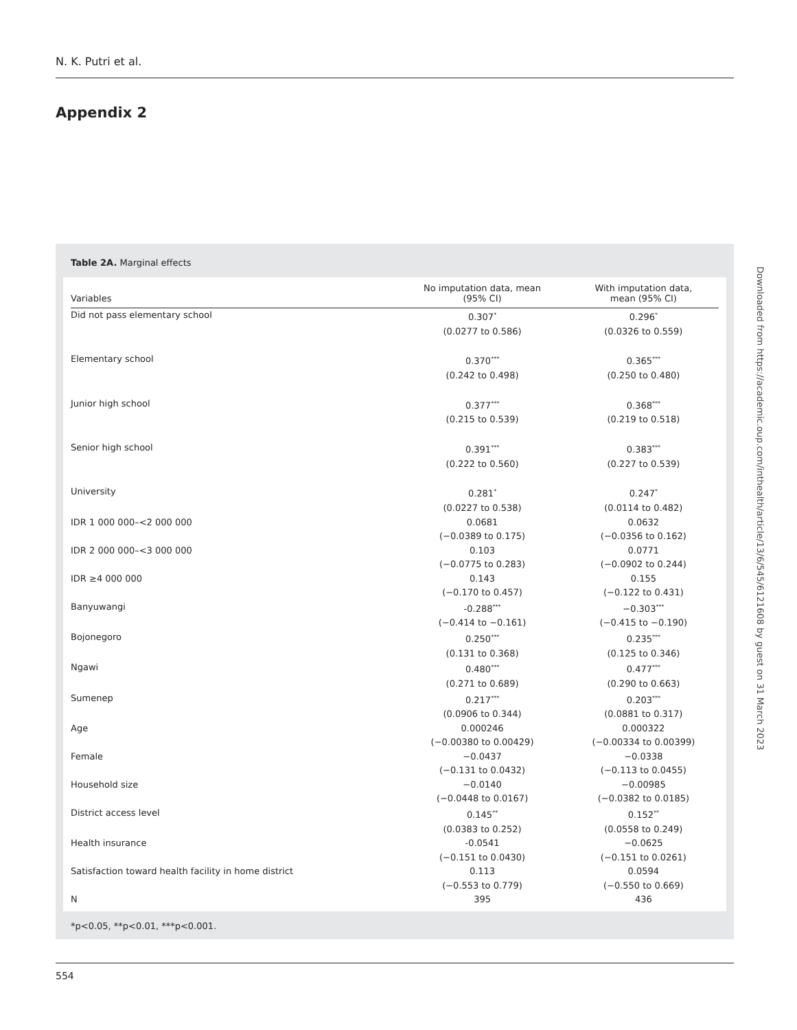N. K. Putri et al.
Appendix 2
Table 2A. Marginal effects
| Variables | No imputation data, mean (95% CI) | With imputation data, mean (95% CI) |
| --- | --- | --- |
| Did not pass elementary school | 0.307<sup>*</sup> (0.0277 to 0.586) | 0.296<sup>*</sup> (0.0326 to 0.559) |
| Elementary school | 0.370<sup>***</sup> (0.242 to 0.498) | 0.365<sup>***</sup> (0.250 to 0.480) |
| Junior high school | 0.377<sup>***</sup> (0.215 to 0.539) | 0.368<sup>***</sup> (0.219 to 0.518) |
| Senior high school | 0.391<sup>***</sup> (0.222 to 0.560) | 0.383<sup>***</sup> (0.227 to 0.539) |
| University | 0.281<sup>*</sup> (0.0227 to 0.538) | 0.247<sup>*</sup> (0.0114 to 0.482) |
| IDR 1 000 000–<2 000 000 | 0.0681 (−0.0389 to 0.175) | 0.0632 (−0.0356 to 0.162) |
| IDR 2 000 000–<3 000 000 | 0.103 (−0.0775 to 0.283) | 0.0771 (−0.0902 to 0.244) |
| IDR ≥4 000 000 | 0.143 (−0.170 to 0.457) | 0.155 (−0.122 to 0.431) |
| Banyuwangi | -0.288<sup>***</sup> (−0.414 to −0.161) | −0.303<sup>***</sup> (−0.415 to −0.190) |
| Bojonegoro | 0.250<sup>***</sup> (0.131 to 0.368) | 0.235<sup>***</sup> (0.125 to 0.346) |
| Ngawi | 0.480<sup>***</sup> (0.271 to 0.689) | 0.477<sup>***</sup> (0.290 to 0.663) |
| Sumenep | 0.217<sup>***</sup> (0.0906 to 0.344) | 0.203<sup>***</sup> (0.0881 to 0.317) |
| Age | 0.000246 (−0.00380 to 0.00429) | 0.000322 (−0.00334 to 0.00399) |
| Female | −0.0437 (−0.131 to 0.0432) | −0.0338 (−0.113 to 0.0455) |
| Household size | −0.0140 (−0.0448 to 0.0167) | −0.00985 (−0.0382 to 0.0185) |
| District access level | 0.145<sup>**</sup> (0.0383 to 0.252) | 0.152<sup>**</sup> (0.0558 to 0.249) |
| Health insurance | -0.0541 (−0.151 to 0.0430) | −0.0625 (−0.151 to 0.0261) |
| Satisfaction toward health facility in home district | 0.113 (−0.553 to 0.779) | 0.0594 (−0.550 to 0.669) |
| N | 395 | 436 |
*p<0.05, **p<0.01, ***p<0.001.
Downloaded from https://academic.oup.com/inthealth/article/13/6/545/6121608 by guest on 31 March 2023
554